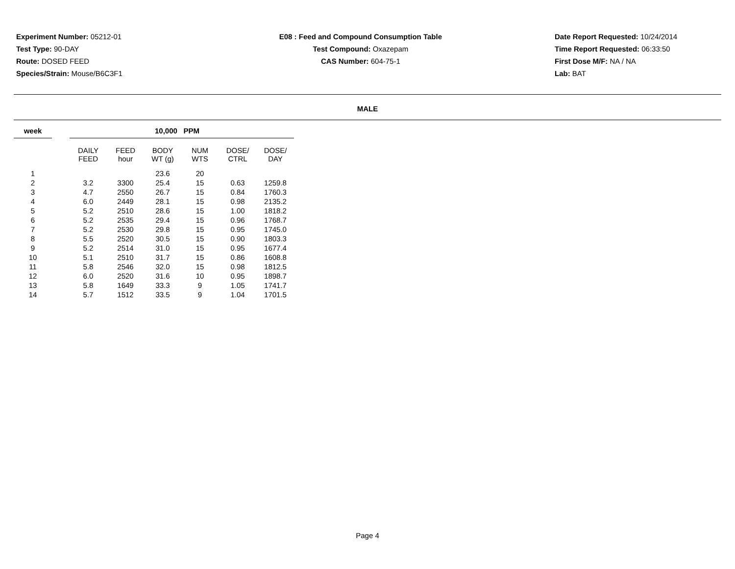Experiment Number: 05212-01
Test Type: 90-DAY
Route: DOSED FEED
Species/Strain: Mouse/B6C3F1
E08 : Feed and Compound Consumption Table
Test Compound: Oxazepam
CAS Number: 604-75-1
Date Report Requested: 10/24/2014
Time Report Requested: 06:33:50
First Dose M/F: NA / NA
Lab: BAT
MALE
| week | | 10,000 PPM | | | | | |
| --- | --- | --- | --- | --- | --- | --- | --- |
| | | DAILY FEED | FEED hour | BODY WT (g) | NUM WTS | DOSE/ CTRL | DOSE/ DAY |
| 1 | | | | 23.6 | 20 | | |
| 2 | | 3.2 | 3300 | 25.4 | 15 | 0.63 | 1259.8 |
| 3 | | 4.7 | 2550 | 26.7 | 15 | 0.84 | 1760.3 |
| 4 | | 6.0 | 2449 | 28.1 | 15 | 0.98 | 2135.2 |
| 5 | | 5.2 | 2510 | 28.6 | 15 | 1.00 | 1818.2 |
| 6 | | 5.2 | 2535 | 29.4 | 15 | 0.96 | 1768.7 |
| 7 | | 5.2 | 2530 | 29.8 | 15 | 0.95 | 1745.0 |
| 8 | | 5.5 | 2520 | 30.5 | 15 | 0.90 | 1803.3 |
| 9 | | 5.2 | 2514 | 31.0 | 15 | 0.95 | 1677.4 |
| 10 | | 5.1 | 2510 | 31.7 | 15 | 0.86 | 1608.8 |
| 11 | | 5.8 | 2546 | 32.0 | 15 | 0.98 | 1812.5 |
| 12 | | 6.0 | 2520 | 31.6 | 10 | 0.95 | 1898.7 |
| 13 | | 5.8 | 1649 | 33.3 | 9 | 1.05 | 1741.7 |
| 14 | | 5.7 | 1512 | 33.5 | 9 | 1.04 | 1701.5 |
Page 4